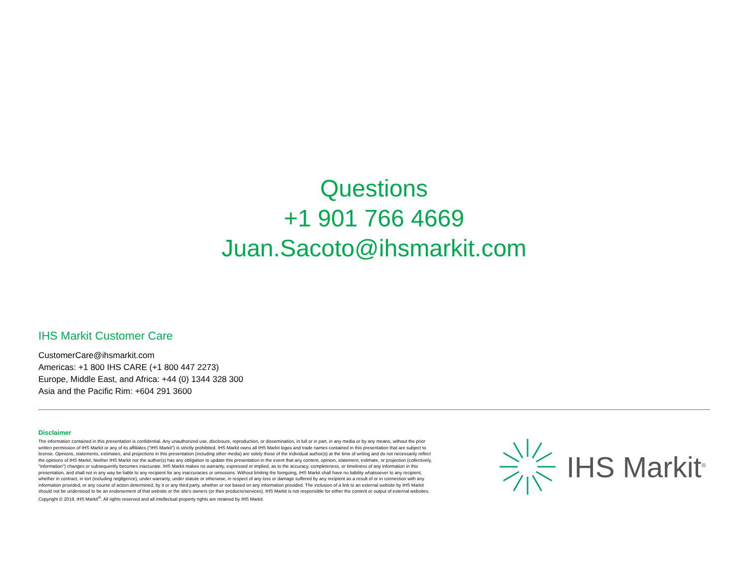Questions
+1 901 766 4669
Juan.Sacoto@ihsmarkit.com
IHS Markit Customer Care
CustomerCare@ihsmarkit.com
Americas: +1 800 IHS CARE (+1 800 447 2273)
Europe, Middle East, and Africa: +44 (0) 1344 328 300
Asia and the Pacific Rim: +604 291 3600
Disclaimer
The information contained in this presentation is confidential. Any unauthorized use, disclosure, reproduction, or dissemination, in full or in part, in any media or by any means, without the prior written permission of IHS Markit or any of its affiliates ("IHS Markit") is strictly prohibited. IHS Markit owns all IHS Markit logos and trade names contained in this presentation that are subject to license. Opinions, statements, estimates, and projections in this presentation (including other media) are solely those of the individual author(s) at the time of writing and do not necessarily reflect the opinions of IHS Markit. Neither IHS Markit nor the author(s) has any obligation to update this presentation in the event that any content, opinion, statement, estimate, or projection (collectively, "information") changes or subsequently becomes inaccurate. IHS Markit makes no warranty, expressed or implied, as to the accuracy, completeness, or timeliness of any information in this presentation, and shall not in any way be liable to any recipient for any inaccuracies or omissions. Without limiting the foregoing, IHS Markit shall have no liability whatsoever to any recipient, whether in contract, in tort (including negligence), under warranty, under statute or otherwise, in respect of any loss or damage suffered by any recipient as a result of or in connection with any information provided, or any course of action determined, by it or any third party, whether or not based on any information provided. The inclusion of a link to an external website by IHS Markit should not be understood to be an endorsement of that website or the site's owners (or their products/services). IHS Markit is not responsible for either the content or output of external websites. Copyright © 2019, IHS Markit<sup>®</sup>. All rights reserved and all intellectual property rights are retained by IHS Markit.
IHS Markit<sup>®</sup>